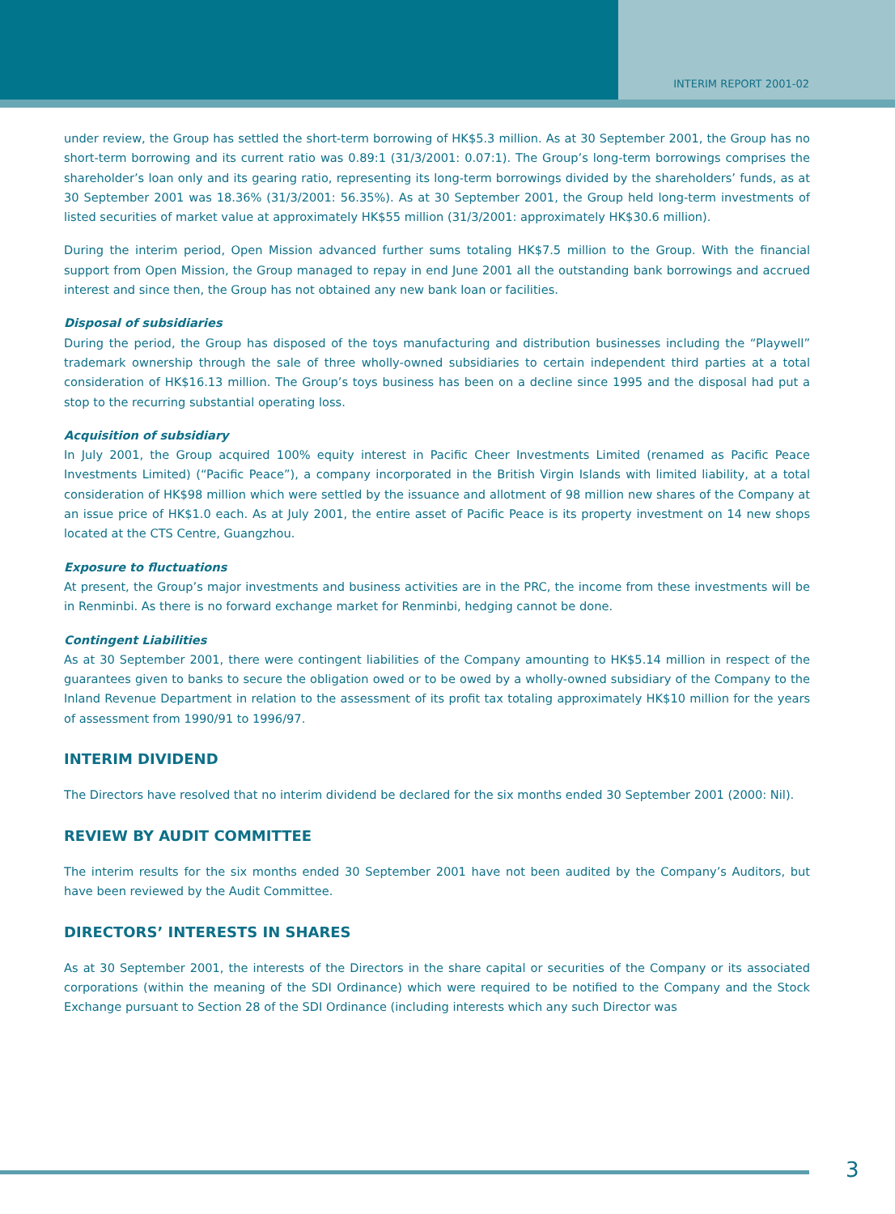INTERIM REPORT 2001-02
under review, the Group has settled the short-term borrowing of HK$5.3 million. As at 30 September 2001, the Group has no short-term borrowing and its current ratio was 0.89:1 (31/3/2001: 0.07:1). The Group’s long-term borrowings comprises the shareholder’s loan only and its gearing ratio, representing its long-term borrowings divided by the shareholders’ funds, as at 30 September 2001 was 18.36% (31/3/2001: 56.35%). As at 30 September 2001, the Group held long-term investments of listed securities of market value at approximately HK$55 million (31/3/2001: approximately HK$30.6 million).
During the interim period, Open Mission advanced further sums totaling HK$7.5 million to the Group. With the financial support from Open Mission, the Group managed to repay in end June 2001 all the outstanding bank borrowings and accrued interest and since then, the Group has not obtained any new bank loan or facilities.
Disposal of subsidiaries
During the period, the Group has disposed of the toys manufacturing and distribution businesses including the “Playwell” trademark ownership through the sale of three wholly-owned subsidiaries to certain independent third parties at a total consideration of HK$16.13 million. The Group’s toys business has been on a decline since 1995 and the disposal had put a stop to the recurring substantial operating loss.
Acquisition of subsidiary
In July 2001, the Group acquired 100% equity interest in Pacific Cheer Investments Limited (renamed as Pacific Peace Investments Limited) (“Pacific Peace”), a company incorporated in the British Virgin Islands with limited liability, at a total consideration of HK$98 million which were settled by the issuance and allotment of 98 million new shares of the Company at an issue price of HK$1.0 each. As at July 2001, the entire asset of Pacific Peace is its property investment on 14 new shops located at the CTS Centre, Guangzhou.
Exposure to fluctuations
At present, the Group’s major investments and business activities are in the PRC, the income from these investments will be in Renminbi. As there is no forward exchange market for Renminbi, hedging cannot be done.
Contingent Liabilities
As at 30 September 2001, there were contingent liabilities of the Company amounting to HK$5.14 million in respect of the guarantees given to banks to secure the obligation owed or to be owed by a wholly-owned subsidiary of the Company to the Inland Revenue Department in relation to the assessment of its profit tax totaling approximately HK$10 million for the years of assessment from 1990/91 to 1996/97.
INTERIM DIVIDEND
The Directors have resolved that no interim dividend be declared for the six months ended 30 September 2001 (2000: Nil).
REVIEW BY AUDIT COMMITTEE
The interim results for the six months ended 30 September 2001 have not been audited by the Company’s Auditors, but have been reviewed by the Audit Committee.
DIRECTORS’ INTERESTS IN SHARES
As at 30 September 2001, the interests of the Directors in the share capital or securities of the Company or its associated corporations (within the meaning of the SDI Ordinance) which were required to be notified to the Company and the Stock Exchange pursuant to Section 28 of the SDI Ordinance (including interests which any such Director was
3